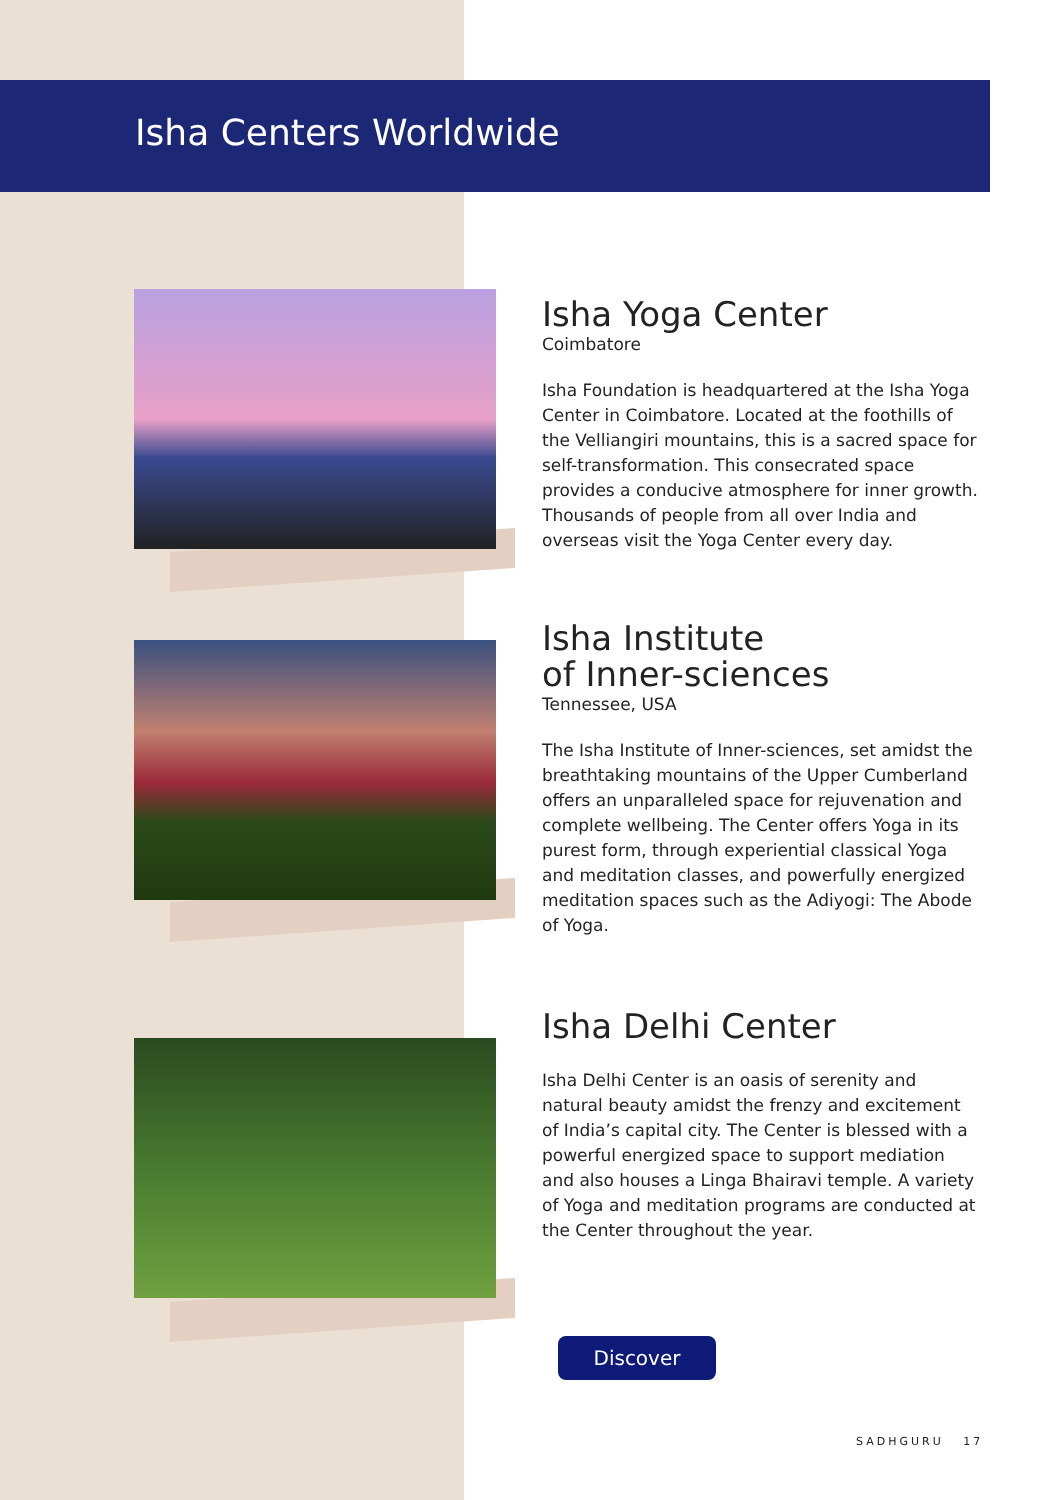Isha Centers Worldwide
Isha Yoga Center
Coimbatore
Isha Foundation is headquartered at the Isha Yoga Center in Coimbatore. Located at the foothills of the Velliangiri mountains, this is a sacred space for self-transformation. This consecrated space provides a conducive atmosphere for inner growth. Thousands of people from all over India and overseas visit the Yoga Center every day.
Isha Institute
of Inner-sciences
Tennessee, USA
The Isha Institute of Inner-sciences, set amidst the breathtaking mountains of the Upper Cumberland offers an unparalleled space for rejuvenation and complete wellbeing. The Center offers Yoga in its purest form, through experiential classical Yoga and meditation classes, and powerfully energized meditation spaces such as the Adiyogi: The Abode of Yoga.
Isha Delhi Center
Isha Delhi Center is an oasis of serenity and natural beauty amidst the frenzy and excitement of India’s capital city. The Center is blessed with a powerful energized space to support mediation and also houses a Linga Bhairavi temple. A variety of Yoga and meditation programs are conducted at the Center throughout the year.
Discover
SADHGURU 17